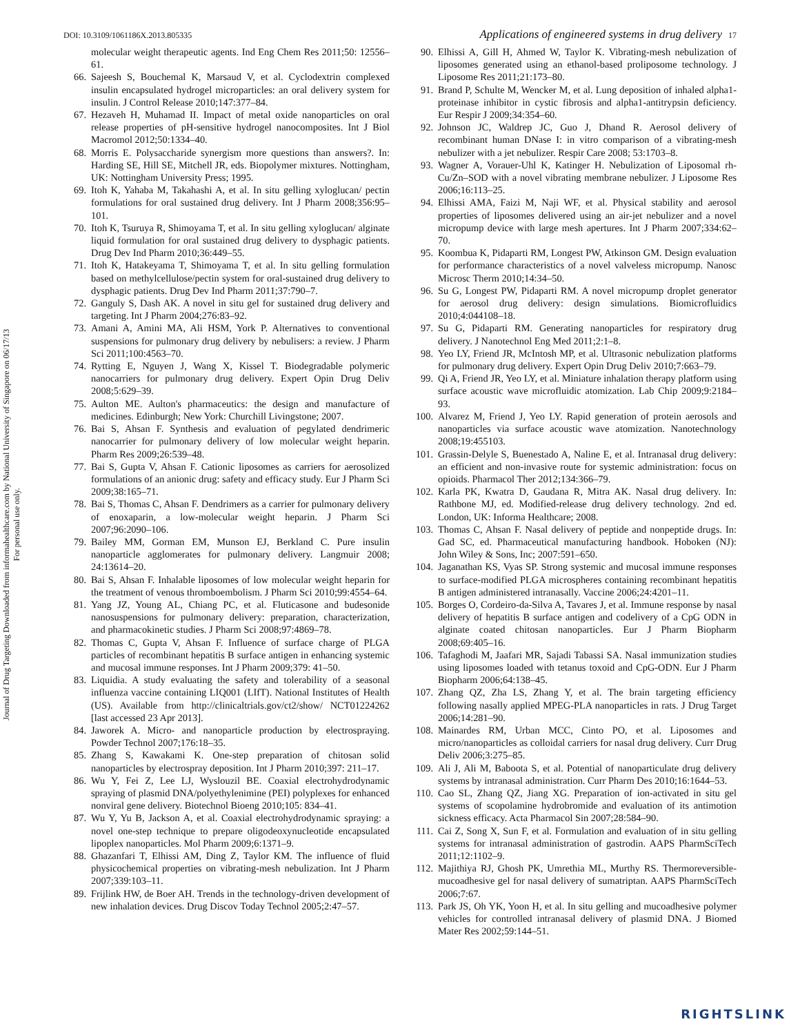Journal of Drug Targeting Downloaded from informahealthcare.com by National University of Singapore on 06/17/13
For personal use only.
DOI: 10.3109/1061186X.2013.805335 Applications of engineered systems in drug delivery 17
molecular weight therapeutic agents. Ind Eng Chem Res 2011;50: 12556–61.
66. Sajeesh S, Bouchemal K, Marsaud V, et al. Cyclodextrin complexed insulin encapsulated hydrogel microparticles: an oral delivery system for insulin. J Control Release 2010;147:377–84.
67. Hezaveh H, Muhamad II. Impact of metal oxide nanoparticles on oral release properties of pH-sensitive hydrogel nanocomposites. Int J Biol Macromol 2012;50:1334–40.
68. Morris E. Polysaccharide synergism more questions than answers?. In: Harding SE, Hill SE, Mitchell JR, eds. Biopolymer mixtures. Nottingham, UK: Nottingham University Press; 1995.
69. Itoh K, Yahaba M, Takahashi A, et al. In situ gelling xyloglucan/ pectin formulations for oral sustained drug delivery. Int J Pharm 2008;356:95–101.
70. Itoh K, Tsuruya R, Shimoyama T, et al. In situ gelling xyloglucan/ alginate liquid formulation for oral sustained drug delivery to dysphagic patients. Drug Dev Ind Pharm 2010;36:449–55.
71. Itoh K, Hatakeyama T, Shimoyama T, et al. In situ gelling formulation based on methylcellulose/pectin system for oral-sustained drug delivery to dysphagic patients. Drug Dev Ind Pharm 2011;37:790–7.
72. Ganguly S, Dash AK. A novel in situ gel for sustained drug delivery and targeting. Int J Pharm 2004;276:83–92.
73. Amani A, Amini MA, Ali HSM, York P. Alternatives to conventional suspensions for pulmonary drug delivery by nebulisers: a review. J Pharm Sci 2011;100:4563–70.
74. Rytting E, Nguyen J, Wang X, Kissel T. Biodegradable polymeric nanocarriers for pulmonary drug delivery. Expert Opin Drug Deliv 2008;5:629–39.
75. Aulton ME. Aulton's pharmaceutics: the design and manufacture of medicines. Edinburgh; New York: Churchill Livingstone; 2007.
76. Bai S, Ahsan F. Synthesis and evaluation of pegylated dendrimeric nanocarrier for pulmonary delivery of low molecular weight heparin. Pharm Res 2009;26:539–48.
77. Bai S, Gupta V, Ahsan F. Cationic liposomes as carriers for aerosolized formulations of an anionic drug: safety and efficacy study. Eur J Pharm Sci 2009;38:165–71.
78. Bai S, Thomas C, Ahsan F. Dendrimers as a carrier for pulmonary delivery of enoxaparin, a low-molecular weight heparin. J Pharm Sci 2007;96:2090–106.
79. Bailey MM, Gorman EM, Munson EJ, Berkland C. Pure insulin nanoparticle agglomerates for pulmonary delivery. Langmuir 2008; 24:13614–20.
80. Bai S, Ahsan F. Inhalable liposomes of low molecular weight heparin for the treatment of venous thromboembolism. J Pharm Sci 2010;99:4554–64.
81. Yang JZ, Young AL, Chiang PC, et al. Fluticasone and budesonide nanosuspensions for pulmonary delivery: preparation, characterization, and pharmacokinetic studies. J Pharm Sci 2008;97:4869–78.
82. Thomas C, Gupta V, Ahsan F. Influence of surface charge of PLGA particles of recombinant hepatitis B surface antigen in enhancing systemic and mucosal immune responses. Int J Pharm 2009;379: 41–50.
83. Liquidia. A study evaluating the safety and tolerability of a seasonal influenza vaccine containing LIQ001 (LIfT). National Institutes of Health (US). Available from http://clinicaltrials.gov/ct2/show/ NCT01224262 [last accessed 23 Apr 2013].
84. Jaworek A. Micro- and nanoparticle production by electrospraying. Powder Technol 2007;176:18–35.
85. Zhang S, Kawakami K. One-step preparation of chitosan solid nanoparticles by electrospray deposition. Int J Pharm 2010;397: 211–17.
86. Wu Y, Fei Z, Lee LJ, Wyslouzil BE. Coaxial electrohydrodynamic spraying of plasmid DNA/polyethylenimine (PEI) polyplexes for enhanced nonviral gene delivery. Biotechnol Bioeng 2010;105: 834–41.
87. Wu Y, Yu B, Jackson A, et al. Coaxial electrohydrodynamic spraying: a novel one-step technique to prepare oligodeoxynucleotide encapsulated lipoplex nanoparticles. Mol Pharm 2009;6:1371–9.
88. Ghazanfari T, Elhissi AM, Ding Z, Taylor KM. The influence of fluid physicochemical properties on vibrating-mesh nebulization. Int J Pharm 2007;339:103–11.
89. Frijlink HW, de Boer AH. Trends in the technology-driven development of new inhalation devices. Drug Discov Today Technol 2005;2:47–57.
90. Elhissi A, Gill H, Ahmed W, Taylor K. Vibrating-mesh nebulization of liposomes generated using an ethanol-based proliposome technology. J Liposome Res 2011;21:173–80.
91. Brand P, Schulte M, Wencker M, et al. Lung deposition of inhaled alpha1-proteinase inhibitor in cystic fibrosis and alpha1-antitrypsin deficiency. Eur Respir J 2009;34:354–60.
92. Johnson JC, Waldrep JC, Guo J, Dhand R. Aerosol delivery of recombinant human DNase I: in vitro comparison of a vibrating-mesh nebulizer with a jet nebulizer. Respir Care 2008; 53:1703–8.
93. Wagner A, Vorauer-Uhl K, Katinger H. Nebulization of Liposomal rh-Cu/Zn–SOD with a novel vibrating membrane nebulizer. J Liposome Res 2006;16:113–25.
94. Elhissi AMA, Faizi M, Naji WF, et al. Physical stability and aerosol properties of liposomes delivered using an air-jet nebulizer and a novel micropump device with large mesh apertures. Int J Pharm 2007;334:62–70.
95. Koombua K, Pidaparti RM, Longest PW, Atkinson GM. Design evaluation for performance characteristics of a novel valveless micropump. Nanosc Microsc Therm 2010;14:34–50.
96. Su G, Longest PW, Pidaparti RM. A novel micropump droplet generator for aerosol drug delivery: design simulations. Biomicrofluidics 2010;4:044108–18.
97. Su G, Pidaparti RM. Generating nanoparticles for respiratory drug delivery. J Nanotechnol Eng Med 2011;2:1–8.
98. Yeo LY, Friend JR, McIntosh MP, et al. Ultrasonic nebulization platforms for pulmonary drug delivery. Expert Opin Drug Deliv 2010;7:663–79.
99. Qi A, Friend JR, Yeo LY, et al. Miniature inhalation therapy platform using surface acoustic wave microfluidic atomization. Lab Chip 2009;9:2184–93.
100. Alvarez M, Friend J, Yeo LY. Rapid generation of protein aerosols and nanoparticles via surface acoustic wave atomization. Nanotechnology 2008;19:455103.
101. Grassin-Delyle S, Buenestado A, Naline E, et al. Intranasal drug delivery: an efficient and non-invasive route for systemic administration: focus on opioids. Pharmacol Ther 2012;134:366–79.
102. Karla PK, Kwatra D, Gaudana R, Mitra AK. Nasal drug delivery. In: Rathbone MJ, ed. Modified-release drug delivery technology. 2nd ed. London, UK: Informa Healthcare; 2008.
103. Thomas C, Ahsan F. Nasal delivery of peptide and nonpeptide drugs. In: Gad SC, ed. Pharmaceutical manufacturing handbook. Hoboken (NJ): John Wiley & Sons, Inc; 2007:591–650.
104. Jaganathan KS, Vyas SP. Strong systemic and mucosal immune responses to surface-modified PLGA microspheres containing recombinant hepatitis B antigen administered intranasally. Vaccine 2006;24:4201–11.
105. Borges O, Cordeiro-da-Silva A, Tavares J, et al. Immune response by nasal delivery of hepatitis B surface antigen and codelivery of a CpG ODN in alginate coated chitosan nanoparticles. Eur J Pharm Biopharm 2008;69:405–16.
106. Tafaghodi M, Jaafari MR, Sajadi Tabassi SA. Nasal immunization studies using liposomes loaded with tetanus toxoid and CpG-ODN. Eur J Pharm Biopharm 2006;64:138–45.
107. Zhang QZ, Zha LS, Zhang Y, et al. The brain targeting efficiency following nasally applied MPEG-PLA nanoparticles in rats. J Drug Target 2006;14:281–90.
108. Mainardes RM, Urban MCC, Cinto PO, et al. Liposomes and micro/nanoparticles as colloidal carriers for nasal drug delivery. Curr Drug Deliv 2006;3:275–85.
109. Ali J, Ali M, Baboota S, et al. Potential of nanoparticulate drug delivery systems by intranasal administration. Curr Pharm Des 2010;16:1644–53.
110. Cao SL, Zhang QZ, Jiang XG. Preparation of ion-activated in situ gel systems of scopolamine hydrobromide and evaluation of its antimotion sickness efficacy. Acta Pharmacol Sin 2007;28:584–90.
111. Cai Z, Song X, Sun F, et al. Formulation and evaluation of in situ gelling systems for intranasal administration of gastrodin. AAPS PharmSciTech 2011;12:1102–9.
112. Majithiya RJ, Ghosh PK, Umrethia ML, Murthy RS. Thermoreversible-mucoadhesive gel for nasal delivery of sumatriptan. AAPS PharmSciTech 2006;7:67.
113. Park JS, Oh YK, Yoon H, et al. In situ gelling and mucoadhesive polymer vehicles for controlled intranasal delivery of plasmid DNA. J Biomed Mater Res 2002;59:144–51.
RIGHTSLINK